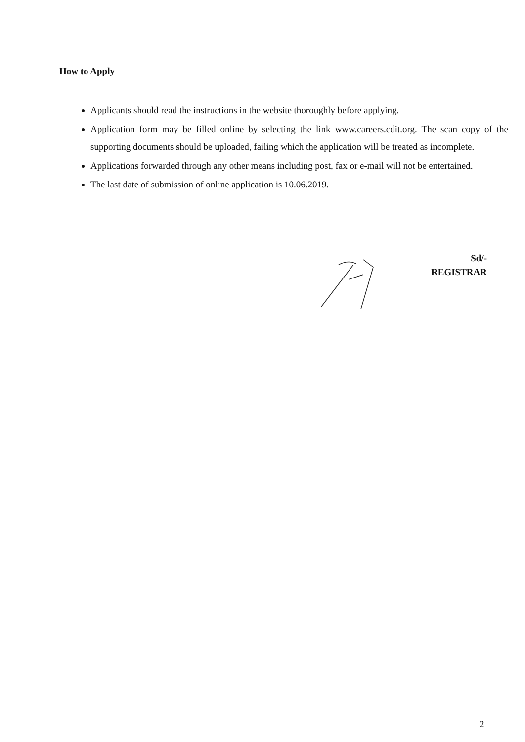How to Apply
Applicants should read the instructions in the website thoroughly before applying.
Application form may be filled online by selecting the link www.careers.cdit.org. The scan copy of the supporting documents should be uploaded, failing which the application will be treated as incomplete.
Applications forwarded through any other means including post, fax or e-mail will not be entertained.
The last date of submission of online application is 10.06.2019.
Sd/-
REGISTRAR
2